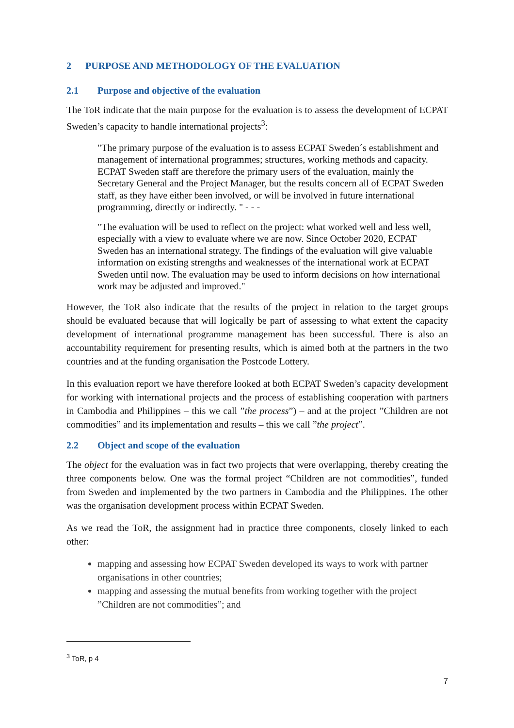2 PURPOSE AND METHODOLOGY OF THE EVALUATION
2.1 Purpose and objective of the evaluation
The ToR indicate that the main purpose for the evaluation is to assess the development of ECPAT Sweden’s capacity to handle international projects<sup>3</sup>:
"The primary purpose of the evaluation is to assess ECPAT Sweden´s establishment and management of international programmes; structures, working methods and capacity. ECPAT Sweden staff are therefore the primary users of the evaluation, mainly the Secretary General and the Project Manager, but the results concern all of ECPAT Sweden staff, as they have either been involved, or will be involved in future international programming, directly or indirectly. " - - -
"The evaluation will be used to reflect on the project: what worked well and less well, especially with a view to evaluate where we are now. Since October 2020, ECPAT Sweden has an international strategy. The findings of the evaluation will give valuable information on existing strengths and weaknesses of the international work at ECPAT Sweden until now. The evaluation may be used to inform decisions on how international work may be adjusted and improved."
However, the ToR also indicate that the results of the project in relation to the target groups should be evaluated because that will logically be part of assessing to what extent the capacity development of international programme management has been successful. There is also an accountability requirement for presenting results, which is aimed both at the partners in the two countries and at the funding organisation the Postcode Lottery.
In this evaluation report we have therefore looked at both ECPAT Sweden’s capacity development for working with international projects and the process of establishing cooperation with partners in Cambodia and Philippines – this we call ”the process”) – and at the project ”Children are not commodities” and its implementation and results – this we call ”the project”.
2.2 Object and scope of the evaluation
The object for the evaluation was in fact two projects that were overlapping, thereby creating the three components below. One was the formal project “Children are not commodities”, funded from Sweden and implemented by the two partners in Cambodia and the Philippines. The other was the organisation development process within ECPAT Sweden.
As we read the ToR, the assignment had in practice three components, closely linked to each other:
mapping and assessing how ECPAT Sweden developed its ways to work with partner organisations in other countries;
mapping and assessing the mutual benefits from working together with the project ”Children are not commodities”; and
<sup>3</sup> ToR, p 4
7